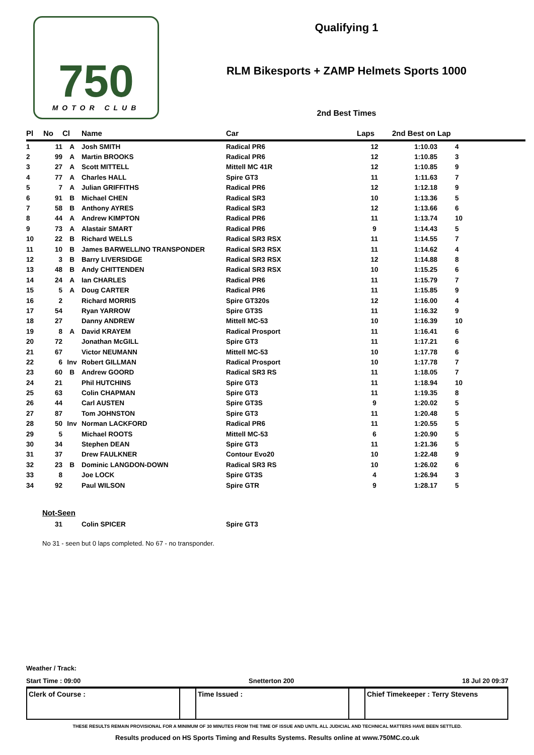750
MOTOR CLUB
Qualifying 1
RLM Bikesports + ZAMP Helmets Sports 1000
2nd Best Times
| Pl | No | Cl | Name | Car | Laps | 2nd Best on Lap | |
| --- | --- | --- | --- | --- | --- | --- | --- |
| 1 | 11 | A | Josh SMITH | Radical PR6 | 12 | 1:10.03 | 4 |
| 2 | 99 | A | Martin BROOKS | Radical PR6 | 12 | 1:10.85 | 3 |
| 3 | 27 | A | Scott MITTELL | Mittell MC 41R | 12 | 1:10.85 | 9 |
| 4 | 77 | A | Charles HALL | Spire GT3 | 11 | 1:11.63 | 7 |
| 5 | 7 | A | Julian GRIFFITHS | Radical PR6 | 12 | 1:12.18 | 9 |
| 6 | 91 | B | Michael CHEN | Radical SR3 | 10 | 1:13.36 | 5 |
| 7 | 58 | B | Anthony AYRES | Radical SR3 | 12 | 1:13.66 | 6 |
| 8 | 44 | A | Andrew KIMPTON | Radical PR6 | 11 | 1:13.74 | 10 |
| 9 | 73 | A | Alastair SMART | Radical PR6 | 9 | 1:14.43 | 5 |
| 10 | 22 | B | Richard WELLS | Radical SR3 RSX | 11 | 1:14.55 | 7 |
| 11 | 10 | B | James BARWELL/NO TRANSPONDER | Radical SR3 RSX | 11 | 1:14.62 | 4 |
| 12 | 3 | B | Barry LIVERSIDGE | Radical SR3 RSX | 12 | 1:14.88 | 8 |
| 13 | 48 | B | Andy CHITTENDEN | Radical SR3 RSX | 10 | 1:15.25 | 6 |
| 14 | 24 | A | Ian CHARLES | Radical PR6 | 11 | 1:15.79 | 7 |
| 15 | 5 | A | Doug CARTER | Radical PR6 | 11 | 1:15.85 | 9 |
| 16 | 2 | | Richard MORRIS | Spire GT320s | 12 | 1:16.00 | 4 |
| 17 | 54 | | Ryan YARROW | Spire GT3S | 11 | 1:16.32 | 9 |
| 18 | 27 | | Danny ANDREW | Mittell MC-53 | 10 | 1:16.39 | 10 |
| 19 | 8 | A | David KRAYEM | Radical Prosport | 11 | 1:16.41 | 6 |
| 20 | 72 | | Jonathan McGILL | Spire GT3 | 11 | 1:17.21 | 6 |
| 21 | 67 | | Victor NEUMANN | Mittell MC-53 | 10 | 1:17.78 | 6 |
| 22 | 6 | Inv | Robert GILLMAN | Radical Prosport | 10 | 1:17.78 | 7 |
| 23 | 60 | B | Andrew GOORD | Radical SR3 RS | 11 | 1:18.05 | 7 |
| 24 | 21 | | Phil HUTCHINS | Spire GT3 | 11 | 1:18.94 | 10 |
| 25 | 63 | | Colin CHAPMAN | Spire GT3 | 11 | 1:19.35 | 8 |
| 26 | 44 | | Carl AUSTEN | Spire GT3S | 9 | 1:20.02 | 5 |
| 27 | 87 | | Tom JOHNSTON | Spire GT3 | 11 | 1:20.48 | 5 |
| 28 | 50 | Inv | Norman LACKFORD | Radical PR6 | 11 | 1:20.55 | 5 |
| 29 | 5 | | Michael ROOTS | Mittell MC-53 | 6 | 1:20.90 | 5 |
| 30 | 34 | | Stephen DEAN | Spire GT3 | 11 | 1:21.36 | 5 |
| 31 | 37 | | Drew FAULKNER | Contour Evo20 | 10 | 1:22.48 | 9 |
| 32 | 23 | B | Dominic LANGDON-DOWN | Radical SR3 RS | 10 | 1:26.02 | 6 |
| 33 | 8 | | Joe LOCK | Spire GT3S | 4 | 1:26.94 | 3 |
| 34 | 92 | | Paul WILSON | Spire GTR | 9 | 1:28.17 | 5 |
Not-Seen
| | 31 | | Colin SPICER | Spire GT3 |
No 31 - seen but 0 laps completed. No 67 - no transponder.
Weather / Track:
Start Time : 09:00 Snetterton 200 18 Jul 20 09:37
Clerk of Course : Time Issued : Chief Timekeeper : Terry Stevens
THESE RESULTS REMAIN PROVISIONAL FOR A MINIMUM OF 30 MINUTES FROM THE TIME OF ISSUE AND UNTIL ALL JUDICIAL AND TECHNICAL MATTERS HAVE BEEN SETTLED.
Results produced on HS Sports Timing and Results Systems. Results online at www.750MC.co.uk